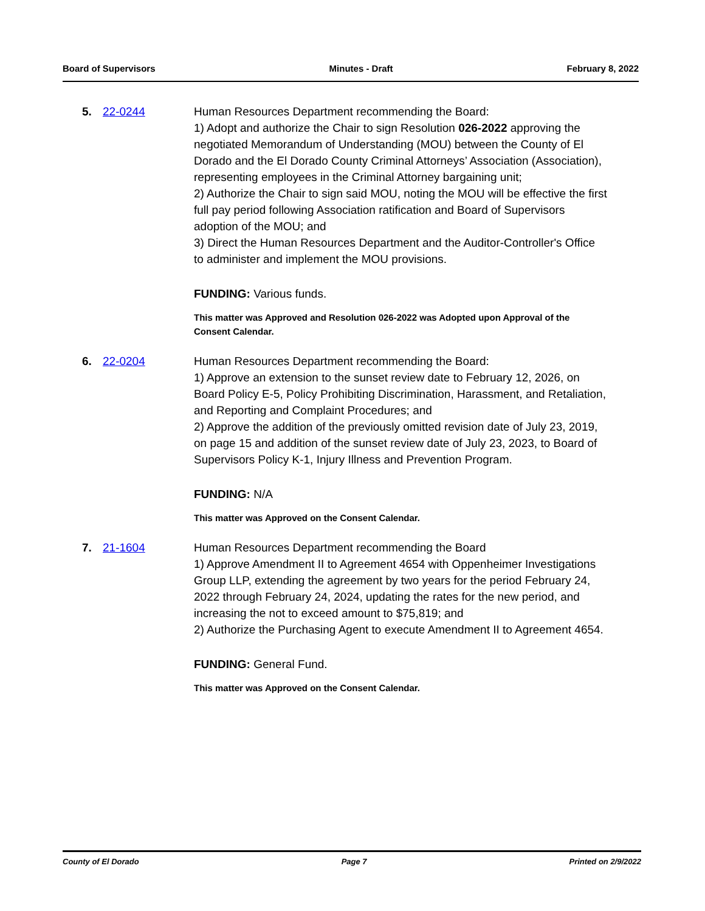Board of Supervisors Minutes - Draft February 8, 2022
5. 22-0244 Human Resources Department recommending the Board:
1) Adopt and authorize the Chair to sign Resolution 026-2022 approving the negotiated Memorandum of Understanding (MOU) between the County of El Dorado and the El Dorado County Criminal Attorneys’ Association (Association), representing employees in the Criminal Attorney bargaining unit;
2) Authorize the Chair to sign said MOU, noting the MOU will be effective the first full pay period following Association ratification and Board of Supervisors adoption of the MOU; and
3) Direct the Human Resources Department and the Auditor-Controller's Office to administer and implement the MOU provisions.
FUNDING: Various funds.
This matter was Approved and Resolution 026-2022 was Adopted upon Approval of the Consent Calendar.
6. 22-0204 Human Resources Department recommending the Board:
1) Approve an extension to the sunset review date to February 12, 2026, on Board Policy E-5, Policy Prohibiting Discrimination, Harassment, and Retaliation, and Reporting and Complaint Procedures; and
2) Approve the addition of the previously omitted revision date of July 23, 2019, on page 15 and addition of the sunset review date of July 23, 2023, to Board of Supervisors Policy K-1, Injury Illness and Prevention Program.
FUNDING: N/A
This matter was Approved on the Consent Calendar.
7. 21-1604 Human Resources Department recommending the Board
1) Approve Amendment II to Agreement 4654 with Oppenheimer Investigations Group LLP, extending the agreement by two years for the period February 24, 2022 through February 24, 2024, updating the rates for the new period, and increasing the not to exceed amount to $75,819; and
2) Authorize the Purchasing Agent to execute Amendment II to Agreement 4654.
FUNDING: General Fund.
This matter was Approved on the Consent Calendar.
County of El Dorado Page 7 Printed on 2/9/2022